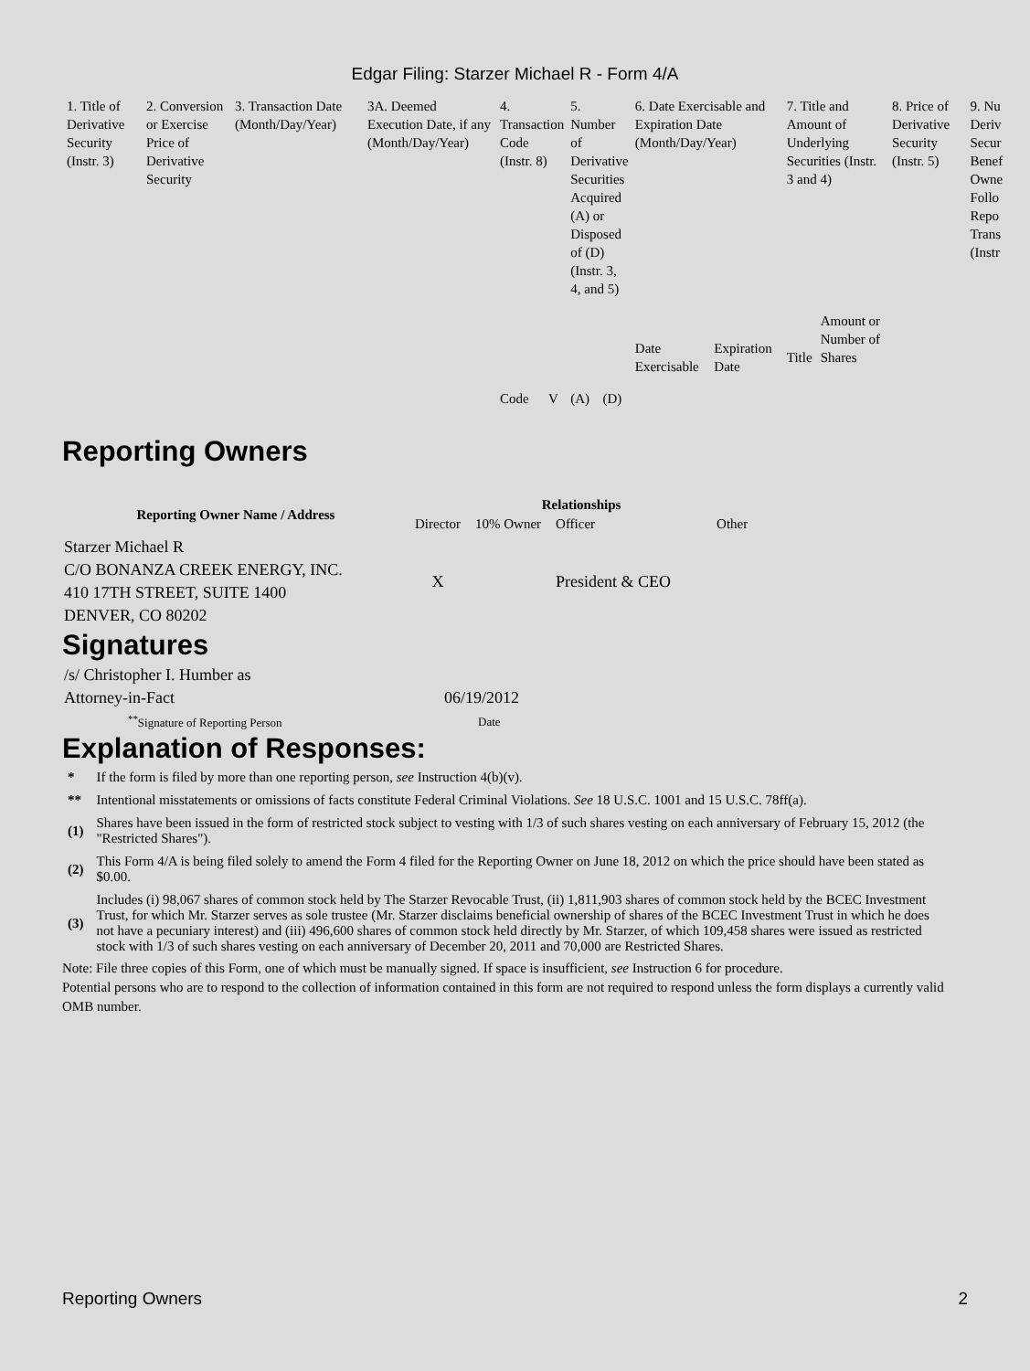Edgar Filing: Starzer Michael R - Form 4/A
| 1. Title of Derivative Security (Instr. 3) | 2. Conversion or Exercise Price of Derivative Security | 3. Transaction Date (Month/Day/Year) | 3A. Deemed Execution Date, if any (Month/Day/Year) | 4. Transaction Code (Instr. 8) | | 5. Number of Derivative Securities Acquired (A) or Disposed of (D) (Instr. 3, 4, and 5) | | 6. Date Exercisable and Expiration Date (Month/Day/Year) | | 7. Title and Amount of Underlying Securities (Instr. 3 and 4) | | 8. Price of Derivative Security (Instr. 5) | 9. Nu Deriv Secur Benef Owne Follo Repo Trans (Instr |
| | | | | Code | V | (A) | (D) | Date Exercisable | Expiration Date | Title | Amount or Number of Shares | | |
Reporting Owners
| Reporting Owner Name / Address | Relationships | | | |
| --- | --- | --- | --- | --- |
| | Director | 10% Owner | Officer | Other |
| Starzer Michael R C/O BONANZA CREEK ENERGY, INC. 410 17TH STREET, SUITE 1400 DENVER, CO 80202 | X | | President & CEO | |
Signatures
| /s/ Christopher I. Humber as Attorney-in-Fact | 06/19/2012 |
| <sup>**</sup> Signature of Reporting Person | Date |
Explanation of Responses:
| * | If the form is filed by more than one reporting person, see Instruction 4(b)(v). |
| ** | Intentional misstatements or omissions of facts constitute Federal Criminal Violations. See 18 U.S.C. 1001 and 15 U.S.C. 78ff(a). |
| (1) | Shares have been issued in the form of restricted stock subject to vesting with 1/3 of such shares vesting on each anniversary of February 15, 2012 (the "Restricted Shares"). |
| (2) | This Form 4/A is being filed solely to amend the Form 4 filed for the Reporting Owner on June 18, 2012 on which the price should have been stated as $0.00. |
| (3) | Includes (i) 98,067 shares of common stock held by The Starzer Revocable Trust, (ii) 1,811,903 shares of common stock held by the BCEC Investment Trust, for which Mr. Starzer serves as sole trustee (Mr. Starzer disclaims beneficial ownership of shares of the BCEC Investment Trust in which he does not have a pecuniary interest) and (iii) 496,600 shares of common stock held directly by Mr. Starzer, of which 109,458 shares were issued as restricted stock with 1/3 of such shares vesting on each anniversary of December 20, 2011 and 70,000 are Restricted Shares. |
Note: File three copies of this Form, one of which must be manually signed. If space is insufficient, see Instruction 6 for procedure.
Potential persons who are to respond to the collection of information contained in this form are not required to respond unless the form displays a currently valid OMB number.
Reporting Owners 2